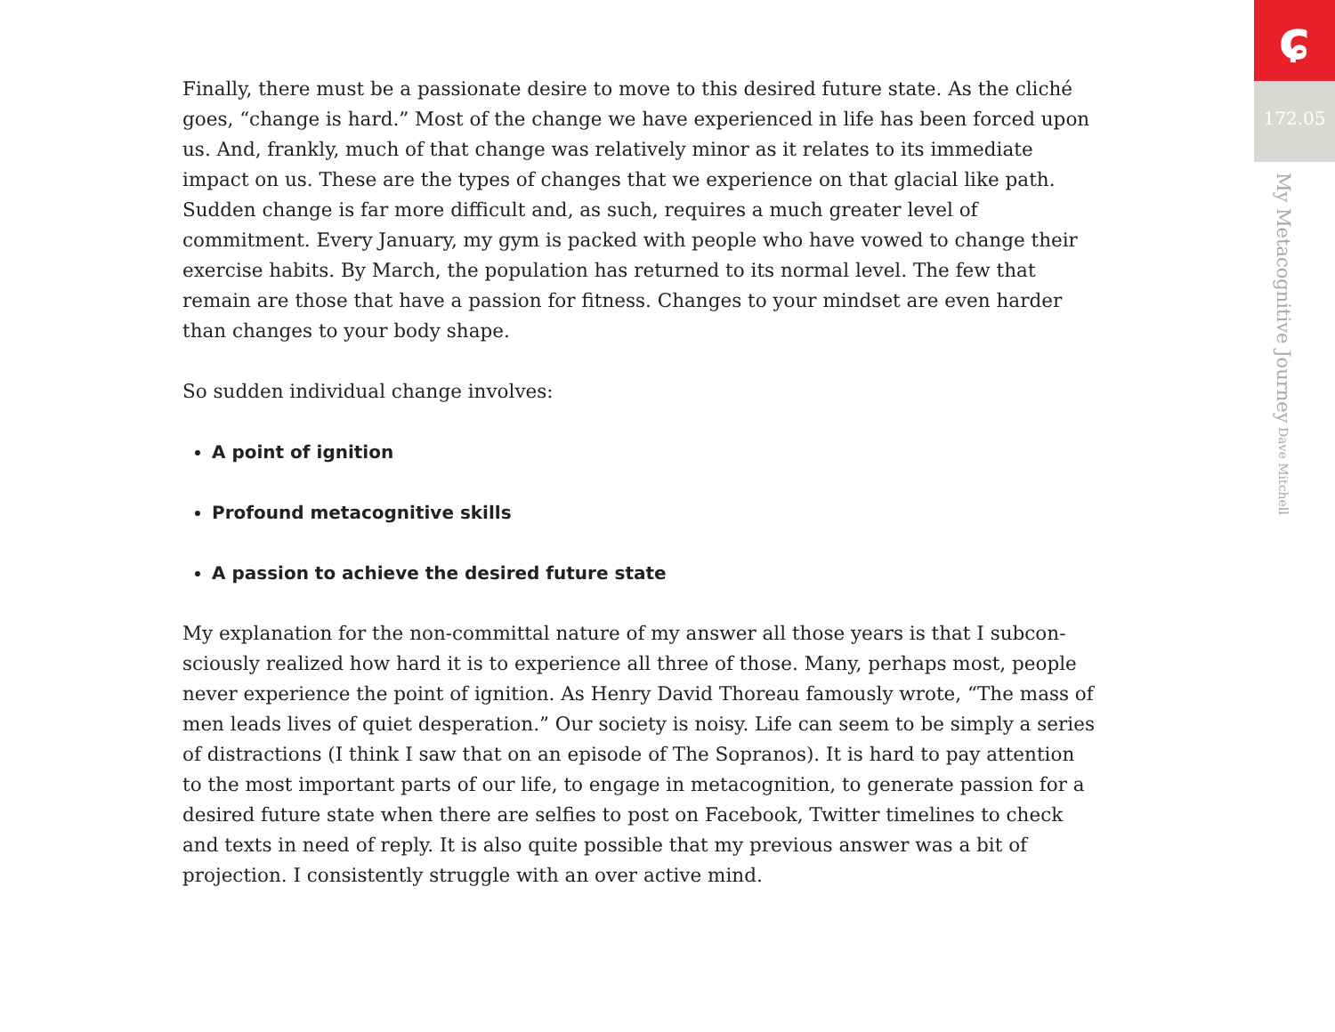Finally, there must be a passionate desire to move to this desired future state. As the cliché goes, “change is hard.” Most of the change we have experienced in life has been forced upon us. And, frankly, much of that change was relatively minor as it relates to its immediate impact on us. These are the types of changes that we experience on that glacial like path. Sudden change is far more difficult and, as such, requires a much greater level of commitment. Every January, my gym is packed with people who have vowed to change their exercise habits. By March, the population has returned to its normal level. The few that remain are those that have a passion for fitness. Changes to your mindset are even harder than changes to your body shape.
So sudden individual change involves:
A point of ignition
Profound metacognitive skills
A passion to achieve the desired future state
My explanation for the non-committal nature of my answer all those years is that I subcon-sciously realized how hard it is to experience all three of those. Many, perhaps most, people never experience the point of ignition. As Henry David Thoreau famously wrote, “The mass of men leads lives of quiet desperation.” Our society is noisy. Life can seem to be simply a series of distractions (I think I saw that on an episode of The Sopranos). It is hard to pay attention to the most important parts of our life, to engage in metacognition, to generate passion for a desired future state when there are selfies to post on Facebook, Twitter timelines to check and texts in need of reply. It is also quite possible that my previous answer was a bit of projection. I consistently struggle with an over active mind.
ɕ
172.05
My Metacognitive Journey Dave Mitchell